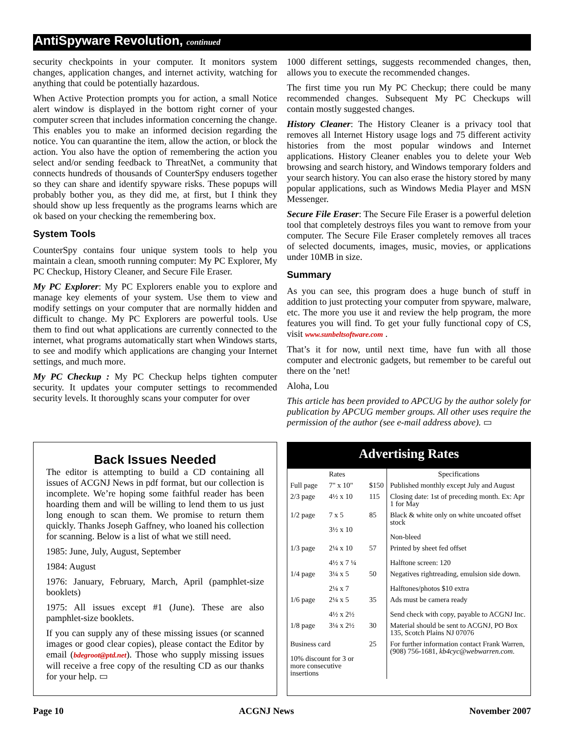AntiSpyware Revolution, continued
security checkpoints in your computer. It monitors system changes, application changes, and internet activity, watching for anything that could be potentially hazardous.
When Active Protection prompts you for action, a small Notice alert window is displayed in the bottom right corner of your computer screen that includes information concerning the change. This enables you to make an informed decision regarding the notice. You can quarantine the item, allow the action, or block the action. You also have the option of remembering the action you select and/or sending feedback to ThreatNet, a community that connects hundreds of thousands of CounterSpy endusers together so they can share and identify spyware risks. These popups will probably bother you, as they did me, at first, but I think they should show up less frequently as the programs learns which are ok based on your checking the remembering box.
System Tools
CounterSpy contains four unique system tools to help you maintain a clean, smooth running computer: My PC Explorer, My PC Checkup, History Cleaner, and Secure File Eraser.
My PC Explorer: My PC Explorers enable you to explore and manage key elements of your system. Use them to view and modify settings on your computer that are normally hidden and difficult to change. My PC Explorers are powerful tools. Use them to find out what applications are currently connected to the internet, what programs automatically start when Windows starts, to see and modify which applications are changing your Internet settings, and much more.
My PC Checkup : My PC Checkup helps tighten computer security. It updates your computer settings to recommended security levels. It thoroughly scans your computer for over
1000 different settings, suggests recommended changes, then, allows you to execute the recommended changes.
The first time you run My PC Checkup; there could be many recommended changes. Subsequent My PC Checkups will contain mostly suggested changes.
History Cleaner: The History Cleaner is a privacy tool that removes all Internet History usage logs and 75 different activity histories from the most popular windows and Internet applications. History Cleaner enables you to delete your Web browsing and search history, and Windows temporary folders and your search history. You can also erase the history stored by many popular applications, such as Windows Media Player and MSN Messenger.
Secure File Eraser: The Secure File Eraser is a powerful deletion tool that completely destroys files you want to remove from your computer. The Secure File Eraser completely removes all traces of selected documents, images, music, movies, or applications under 10MB in size.
Summary
As you can see, this program does a huge bunch of stuff in addition to just protecting your computer from spyware, malware, etc. The more you use it and review the help program, the more features you will find. To get your fully functional copy of CS, visit www.sunbeltsoftware.com .
That’s it for now, until next time, have fun with all those computer and electronic gadgets, but remember to be careful out there on the ’net!
Aloha, Lou
This article has been provided to APCUG by the author solely for publication by APCUG member groups. All other uses require the permission of the author (see e-mail address above). ▭
Back Issues Needed
The editor is attempting to build a CD containing all issues of ACGNJ News in pdf format, but our collection is incomplete. We’re hoping some faithful reader has been hoarding them and will be willing to lend them to us just long enough to scan them. We promise to return them quickly. Thanks Joseph Gaffney, who loaned his collection for scanning. Below is a list of what we still need.
1985: June, July, August, September
1984: August
1976: January, February, March, April (pamphlet-size booklets)
1975: All issues except #1 (June). These are also pamphlet-size booklets.
If you can supply any of these missing issues (or scanned images or good clear copies), please contact the Editor by email (bdegroot@ptd.net). Those who supply missing issues will receive a free copy of the resulting CD as our thanks for your help. ▭
Advertising Rates
| | Rates | | Specifications |
| --- | --- | --- | --- |
| Full page | 7" x 10" | $150 | Published monthly except July and August |
| 2/3 page | 4½ x 10 | 115 | Closing date: 1st of preceding month. Ex: Apr 1 for May |
| 1/2 page | 7 x 5 3½ x 10 | 85 | Black & white only on white uncoated offset stock Non-bleed |
| 1/3 page | 2¼ x 10 4½ x 7 ¼ | 57 | Printed by sheet fed offset Halftone screen: 120 |
| 1/4 page | 3¼ x 5 2¼ x 7 | 50 | Negatives rightreading, emulsion side down. Halftones/photos $10 extra |
| 1/6 page | 2¼ x 5 4½ x 2½ | 35 | Ads must be camera ready Send check with copy, payable to ACGNJ Inc. |
| 1/8 page | 3¼ x 2½ | 30 | Material should be sent to ACGNJ, PO Box 135, Scotch Plains NJ 07076 |
| Business card 10% discount for 3 or more consecutive insertions | | 25 | For further information contact Frank Warren, (908) 756-1681, kb4cyc@webwarren.com . |
Page 10 ACGNJ News November 2007